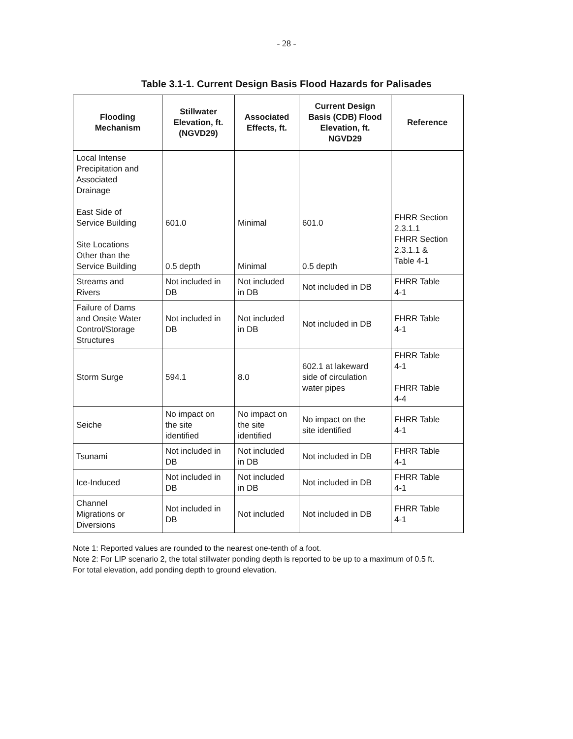- 28 -
Table 3.1-1. Current Design Basis Flood Hazards for Palisades
| Flooding Mechanism | Stillwater Elevation, ft. (NGVD29) | Associated Effects, ft. | Current Design Basis (CDB) Flood Elevation, ft. NGVD29 | Reference |
| --- | --- | --- | --- | --- |
| Local Intense Precipitation and Associated Drainage East Side of Service Building Site Locations Other than the Service Building | 601.0 0.5 depth | Minimal Minimal | 601.0 0.5 depth | FHRR Section 2.3.1.1 FHRR Section 2.3.1.1 & Table 4-1 |
| Streams and Rivers | Not included in DB | Not included in DB | Not included in DB | FHRR Table 4-1 |
| Failure of Dams and Onsite Water Control/Storage Structures | Not included in DB | Not included in DB | Not included in DB | FHRR Table 4-1 |
| Storm Surge | 594.1 | 8.0 | 602.1 at lakeward side of circulation water pipes | FHRR Table 4-1 FHRR Table 4-4 |
| Seiche | No impact on the site identified | No impact on the site identified | No impact on the site identified | FHRR Table 4-1 |
| Tsunami | Not included in DB | Not included in DB | Not included in DB | FHRR Table 4-1 |
| Ice-Induced | Not included in DB | Not included in DB | Not included in DB | FHRR Table 4-1 |
| Channel Migrations or Diversions | Not included in DB | Not included | Not included in DB | FHRR Table 4-1 |
Note 1: Reported values are rounded to the nearest one-tenth of a foot.
Note 2: For LIP scenario 2, the total stillwater ponding depth is reported to be up to a maximum of 0.5 ft.
For total elevation, add ponding depth to ground elevation.